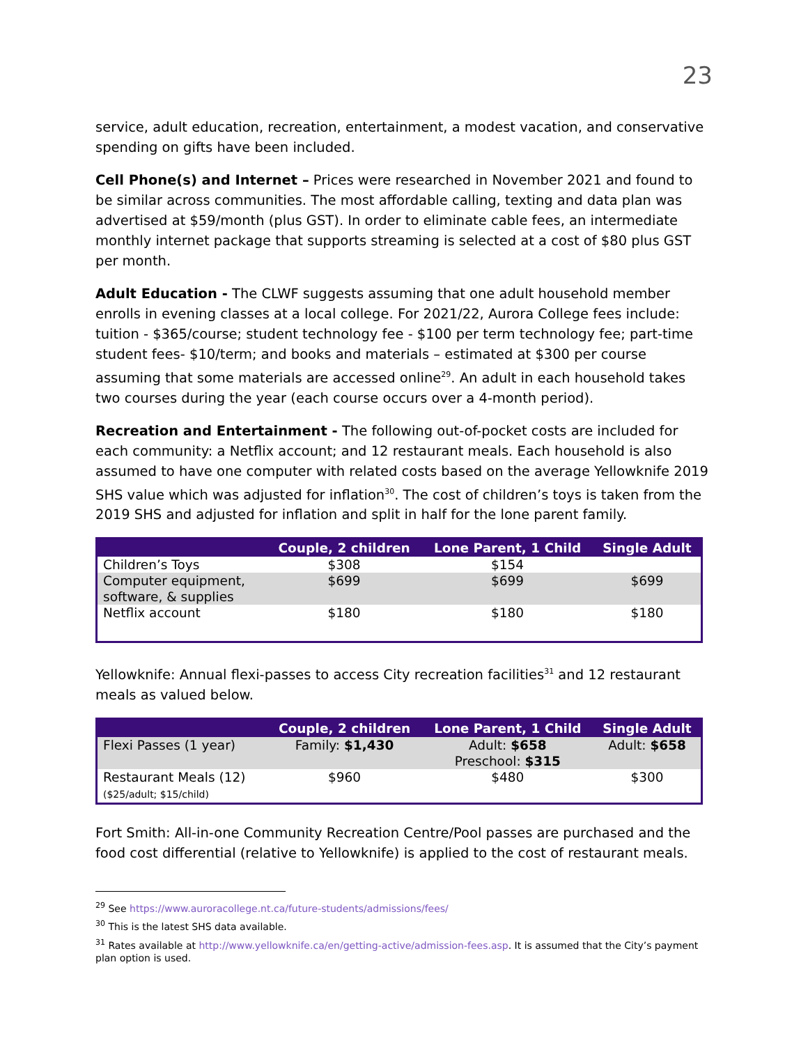23
service, adult education, recreation, entertainment, a modest vacation, and conservative spending on gifts have been included.
Cell Phone(s) and Internet – Prices were researched in November 2021 and found to be similar across communities. The most affordable calling, texting and data plan was advertised at $59/month (plus GST). In order to eliminate cable fees, an intermediate monthly internet package that supports streaming is selected at a cost of $80 plus GST per month.
Adult Education - The CLWF suggests assuming that one adult household member enrolls in evening classes at a local college. For 2021/22, Aurora College fees include: tuition - $365/course; student technology fee - $100 per term technology fee; part-time student fees- $10/term; and books and materials – estimated at $300 per course assuming that some materials are accessed online<sup>29</sup>. An adult in each household takes two courses during the year (each course occurs over a 4-month period).
Recreation and Entertainment - The following out-of-pocket costs are included for each community: a Netflix account; and 12 restaurant meals. Each household is also assumed to have one computer with related costs based on the average Yellowknife 2019 SHS value which was adjusted for inflation<sup>30</sup>. The cost of children’s toys is taken from the 2019 SHS and adjusted for inflation and split in half for the lone parent family.
| | Couple, 2 children | Lone Parent, 1 Child | Single Adult |
| --- | --- | --- | --- |
| Children’s Toys | $308 | $154 | |
| Computer equipment, software, & supplies | $699 | $699 | $699 |
| Netflix account | $180 | $180 | $180 |
Yellowknife: Annual flexi-passes to access City recreation facilities<sup>31</sup> and 12 restaurant meals as valued below.
| | Couple, 2 children | Lone Parent, 1 Child | Single Adult |
| --- | --- | --- | --- |
| Flexi Passes (1 year) | Family: $1,430 | Adult: $658 Preschool: $315 | Adult: $658 |
| Restaurant Meals (12) ($25/adult; $15/child) | $960 | $480 | $300 |
Fort Smith: All-in-one Community Recreation Centre/Pool passes are purchased and the food cost differential (relative to Yellowknife) is applied to the cost of restaurant meals.
<sup>29</sup> See https://www.auroracollege.nt.ca/future-students/admissions/fees/
<sup>30</sup> This is the latest SHS data available.
<sup>31</sup> Rates available at http://www.yellowknife.ca/en/getting-active/admission-fees.asp. It is assumed that the City’s payment plan option is used.